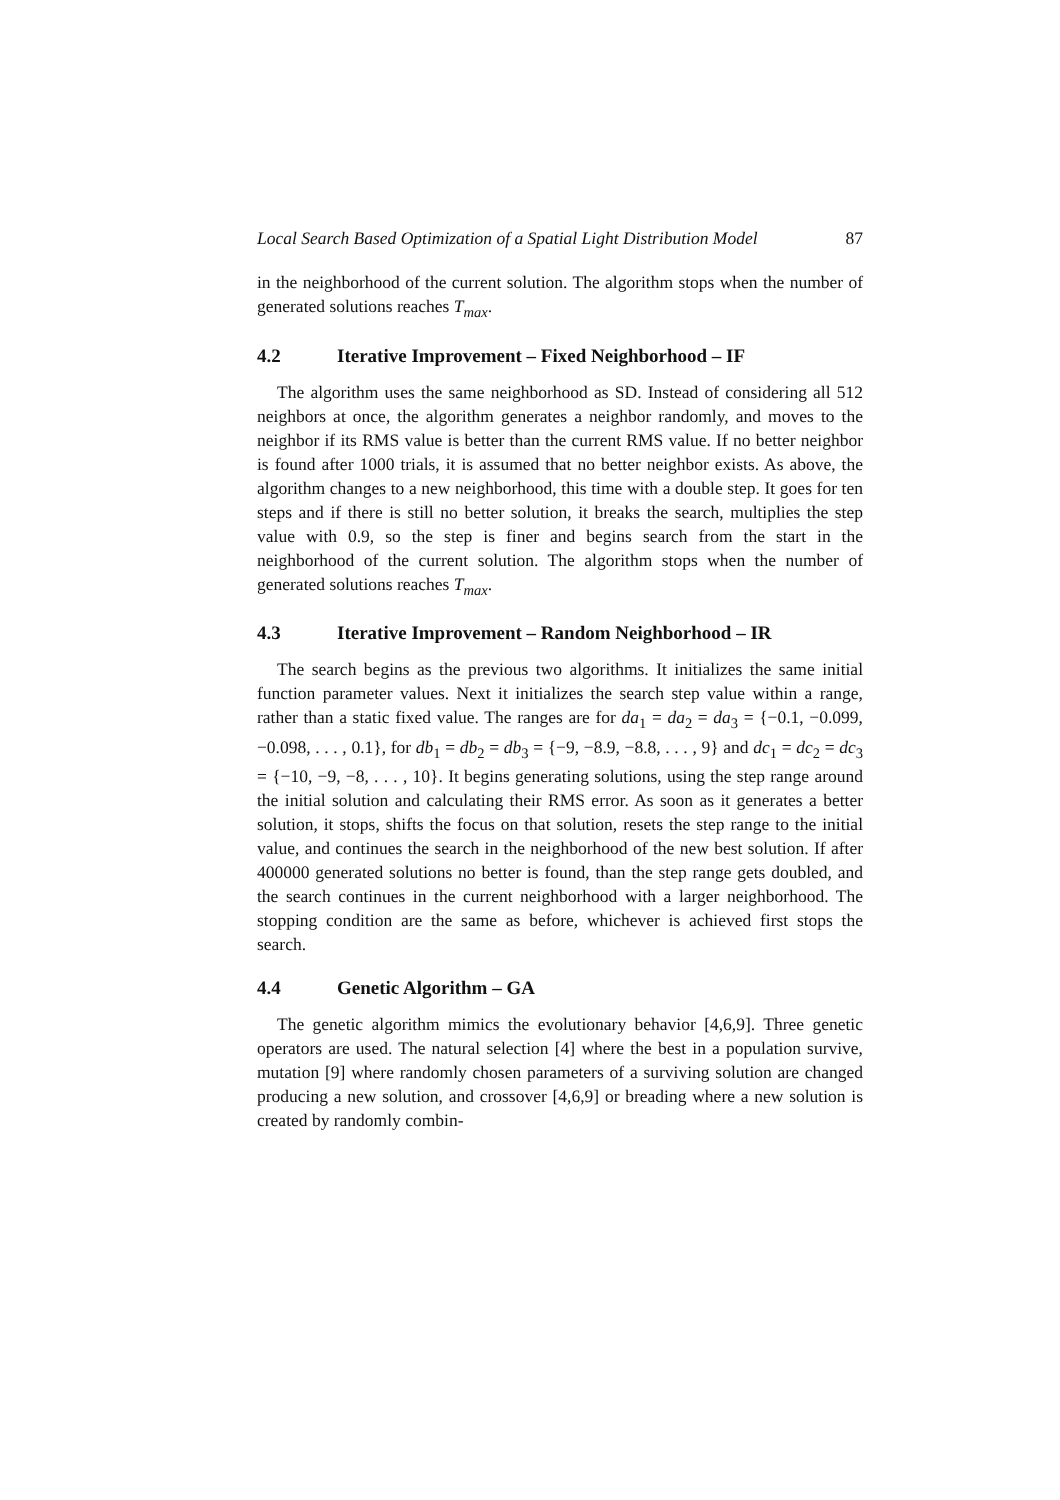Local Search Based Optimization of a Spatial Light Distribution Model 87
in the neighborhood of the current solution. The algorithm stops when the number of generated solutions reaches T<sub>max</sub>.
4.2 Iterative Improvement – Fixed Neighborhood – IF
The algorithm uses the same neighborhood as SD. Instead of considering all 512 neighbors at once, the algorithm generates a neighbor randomly, and moves to the neighbor if its RMS value is better than the current RMS value. If no better neighbor is found after 1000 trials, it is assumed that no better neighbor exists. As above, the algorithm changes to a new neighborhood, this time with a double step. It goes for ten steps and if there is still no better solution, it breaks the search, multiplies the step value with 0.9, so the step is finer and begins search from the start in the neighborhood of the current solution. The algorithm stops when the number of generated solutions reaches T<sub>max</sub>.
4.3 Iterative Improvement – Random Neighborhood – IR
The search begins as the previous two algorithms. It initializes the same initial function parameter values. Next it initializes the search step value within a range, rather than a static fixed value. The ranges are for da<sub>1</sub> = da<sub>2</sub> = da<sub>3</sub> = {−0.1, −0.099, −0.098, . . . , 0.1}, for db<sub>1</sub> = db<sub>2</sub> = db<sub>3</sub> = {−9, −8.9, −8.8, . . . , 9} and dc<sub>1</sub> = dc<sub>2</sub> = dc<sub>3</sub> = {−10, −9, −8, . . . , 10}. It begins generating solutions, using the step range around the initial solution and calculating their RMS error. As soon as it generates a better solution, it stops, shifts the focus on that solution, resets the step range to the initial value, and continues the search in the neighborhood of the new best solution. If after 400000 generated solutions no better is found, than the step range gets doubled, and the search continues in the current neighborhood with a larger neighborhood. The stopping condition are the same as before, whichever is achieved first stops the search.
4.4 Genetic Algorithm – GA
The genetic algorithm mimics the evolutionary behavior [4,6,9]. Three genetic operators are used. The natural selection [4] where the best in a population survive, mutation [9] where randomly chosen parameters of a surviving solution are changed producing a new solution, and crossover [4,6,9] or breading where a new solution is created by randomly combin-